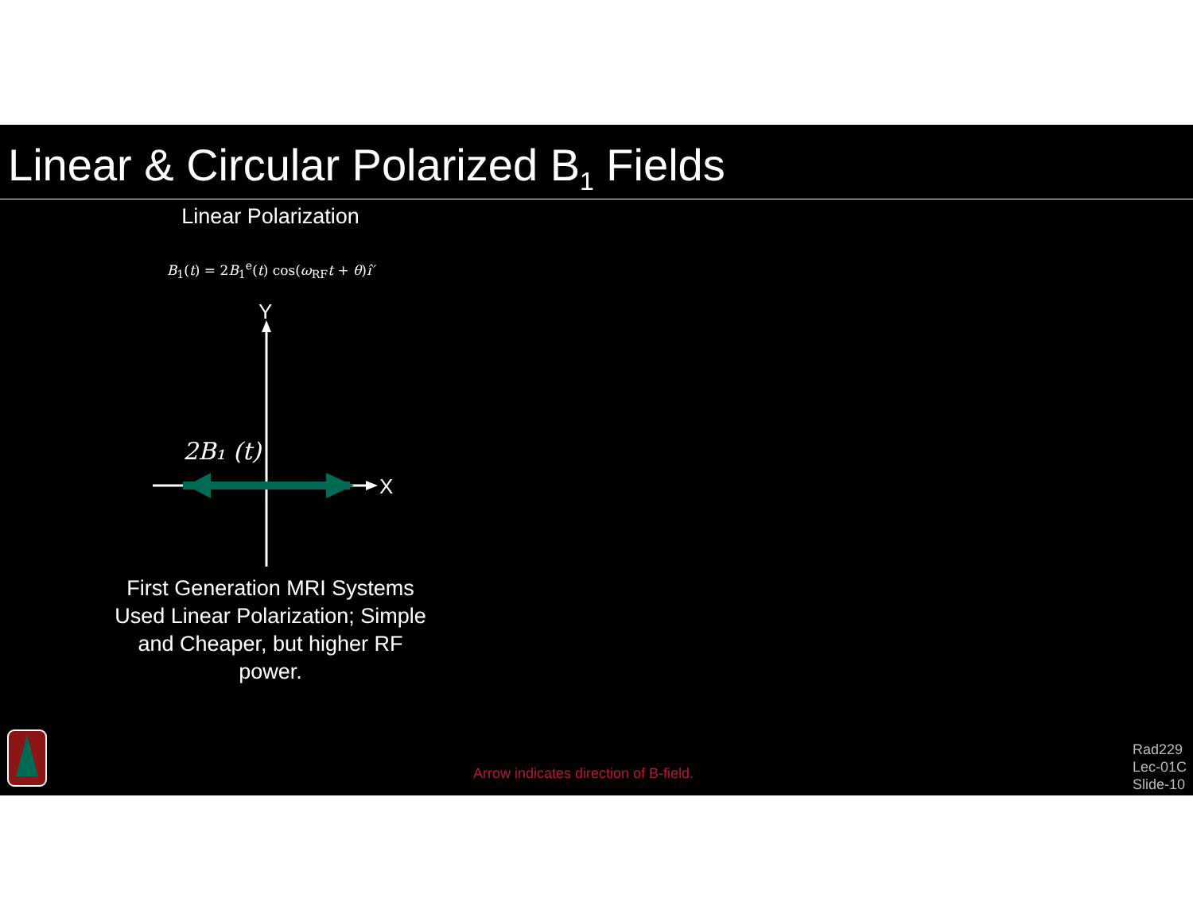Linear & Circular Polarized B<sub>1</sub> Fields
Linear Polarization
B<sub>1</sub>(t) = 2B<sub>1</sub><sup>e</sup>(t) cos(ω<sub>RF</sub>t + θ)î′
Y
X
2B₁ (t)
First Generation MRI Systems Used Linear Polarization; Simple and Cheaper, but higher RF power.
Arrow indicates direction of B-field.
Rad229
Lec-01C
Slide-10